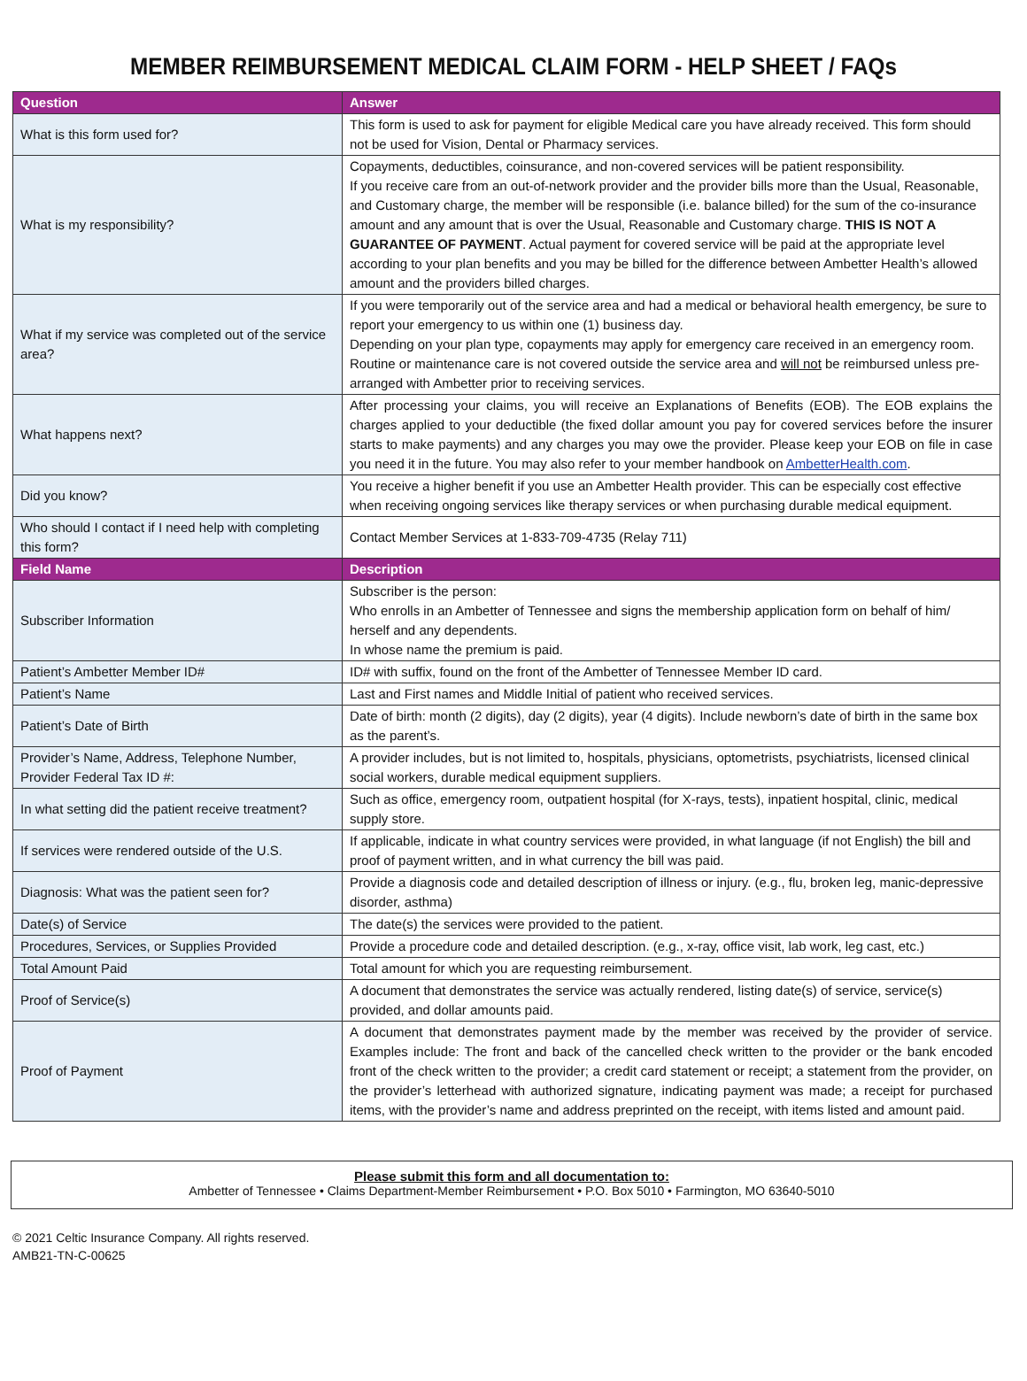MEMBER REIMBURSEMENT MEDICAL CLAIM FORM - HELP SHEET / FAQs
| Question | Answer |
| --- | --- |
| What is this form used for? | This form is used to ask for payment for eligible Medical care you have already received. This form should not be used for Vision, Dental or Pharmacy services. |
| What is my responsibility? | Copayments, deductibles, coinsurance, and non-covered services will be patient responsibility. If you receive care from an out-of-network provider and the provider bills more than the Usual, Reasonable, and Customary charge, the member will be responsible (i.e. balance billed) for the sum of the co-insurance amount and any amount that is over the Usual, Reasonable and Customary charge. THIS IS NOT A GUARANTEE OF PAYMENT . Actual payment for covered service will be paid at the appropriate level according to your plan benefits and you may be billed for the difference between Ambetter Health’s allowed amount and the providers billed charges. |
| What if my service was completed out of the service area? | If you were temporarily out of the service area and had a medical or behavioral health emergency, be sure to report your emergency to us within one (1) business day. Depending on your plan type, copayments may apply for emergency care received in an emergency room. Routine or maintenance care is not covered outside the service area and will not be reimbursed unless pre-arranged with Ambetter prior to receiving services. |
| What happens next? | After processing your claims, you will receive an Explanations of Benefits (EOB). The EOB explains the charges applied to your deductible (the fixed dollar amount you pay for covered services before the insurer starts to make payments) and any charges you may owe the provider. Please keep your EOB on file in case you need it in the future. You may also refer to your member handbook on AmbetterHealth.com . |
| Did you know? | You receive a higher benefit if you use an Ambetter Health provider. This can be especially cost effective when receiving ongoing services like therapy services or when purchasing durable medical equipment. |
| Who should I contact if I need help with completing this form? | Contact Member Services at 1-833-709-4735 (Relay 711) |
| Field Name | Description |
| Subscriber Information | Subscriber is the person: Who enrolls in an Ambetter of Tennessee and signs the membership application form on behalf of him/ herself and any dependents. In whose name the premium is paid. |
| Patient’s Ambetter Member ID# | ID# with suffix, found on the front of the Ambetter of Tennessee Member ID card. |
| Patient’s Name | Last and First names and Middle Initial of patient who received services. |
| Patient’s Date of Birth | Date of birth: month (2 digits), day (2 digits), year (4 digits). Include newborn’s date of birth in the same box as the parent’s. |
| Provider’s Name, Address, Telephone Number, Provider Federal Tax ID #: | A provider includes, but is not limited to, hospitals, physicians, optometrists, psychiatrists, licensed clinical social workers, durable medical equipment suppliers. |
| In what setting did the patient receive treatment? | Such as office, emergency room, outpatient hospital (for X-rays, tests), inpatient hospital, clinic, medical supply store. |
| If services were rendered outside of the U.S. | If applicable, indicate in what country services were provided, in what language (if not English) the bill and proof of payment written, and in what currency the bill was paid. |
| Diagnosis: What was the patient seen for? | Provide a diagnosis code and detailed description of illness or injury. (e.g., flu, broken leg, manic-depressive disorder, asthma) |
| Date(s) of Service | The date(s) the services were provided to the patient. |
| Procedures, Services, or Supplies Provided | Provide a procedure code and detailed description. (e.g., x-ray, office visit, lab work, leg cast, etc.) |
| Total Amount Paid | Total amount for which you are requesting reimbursement. |
| Proof of Service(s) | A document that demonstrates the service was actually rendered, listing date(s) of service, service(s) provided, and dollar amounts paid. |
| Proof of Payment | A document that demonstrates payment made by the member was received by the provider of service. Examples include: The front and back of the cancelled check written to the provider or the bank encoded front of the check written to the provider; a credit card statement or receipt; a statement from the provider, on the provider’s letterhead with authorized signature, indicating payment was made; a receipt for purchased items, with the provider’s name and address preprinted on the receipt, with items listed and amount paid. |
Please submit this form and all documentation to:
Ambetter of Tennessee • Claims Department-Member Reimbursement • P.O. Box 5010 • Farmington, MO 63640-5010
© 2021 Celtic Insurance Company. All rights reserved.
AMB21-TN-C-00625